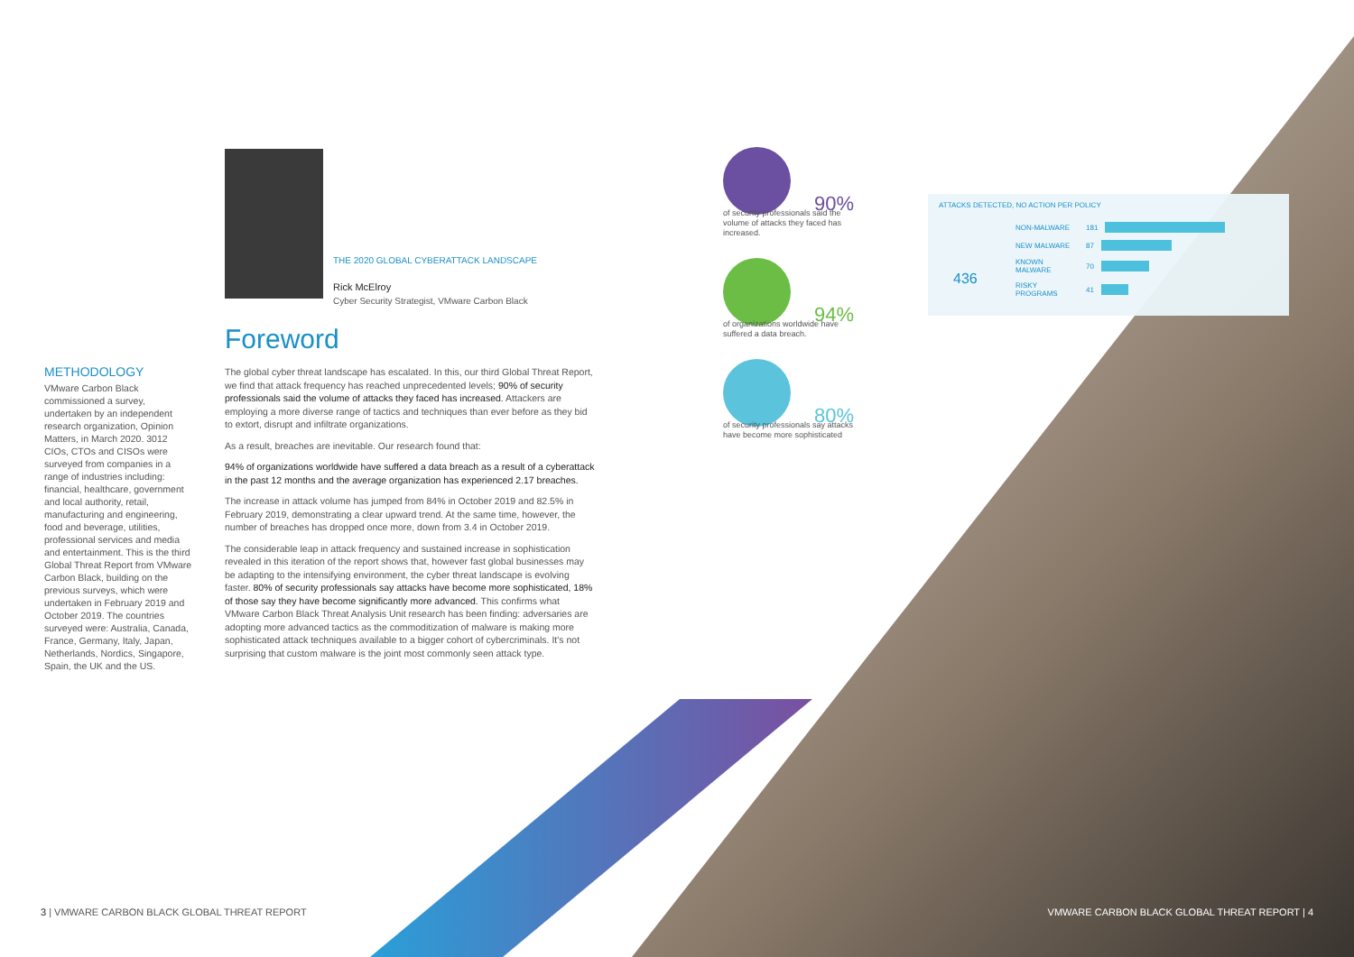THE 2020 GLOBAL CYBERATTACK LANDSCAPE
Rick McElroy
Cyber Security Strategist, VMware Carbon Black
Foreword
The global cyber threat landscape has escalated. In this, our third Global Threat Report, we find that attack frequency has reached unprecedented levels; 90% of security professionals said the volume of attacks they faced has increased. Attackers are employing a more diverse range of tactics and techniques than ever before as they bid to extort, disrupt and infiltrate organizations.
As a result, breaches are inevitable. Our research found that:
94% of organizations worldwide have suffered a data breach as a result of a cyberattack in the past 12 months and the average organization has experienced 2.17 breaches.
The increase in attack volume has jumped from 84% in October 2019 and 82.5% in February 2019, demonstrating a clear upward trend. At the same time, however, the number of breaches has dropped once more, down from 3.4 in October 2019.
The considerable leap in attack frequency and sustained increase in sophistication revealed in this iteration of the report shows that, however fast global businesses may be adapting to the intensifying environment, the cyber threat landscape is evolving faster. 80% of security professionals say attacks have become more sophisticated, 18% of those say they have become significantly more advanced. This confirms what VMware Carbon Black Threat Analysis Unit research has been finding: adversaries are adopting more advanced tactics as the commoditization of malware is making more sophisticated attack techniques available to a bigger cohort of cybercriminals. It's not surprising that custom malware is the joint most commonly seen attack type.
METHODOLOGY
VMware Carbon Black commissioned a survey, undertaken by an independent research organization, Opinion Matters, in March 2020. 3012 CIOs, CTOs and CISOs were surveyed from companies in a range of industries including: financial, healthcare, government and local authority, retail, manufacturing and engineering, food and beverage, utilities, professional services and media and entertainment. This is the third Global Threat Report from VMware Carbon Black, building on the previous surveys, which were undertaken in February 2019 and October 2019. The countries surveyed were: Australia, Canada, France, Germany, Italy, Japan, Netherlands, Nordics, Singapore, Spain, the UK and the US.
90%
of security professionals said the volume of attacks they faced has increased.
94%
of organizations worldwide have suffered a data breach.
80%
of security professionals say attacks have become more sophisticated
ATTACKS DETECTED, NO ACTION PER POLICY
436
NON-MALWARE 181
NEW MALWARE 87
KNOWN MALWARE 70
RISKY PROGRAMS 41
3 | VMWARE CARBON BLACK GLOBAL THREAT REPORT
VMWARE CARBON BLACK GLOBAL THREAT REPORT | 4